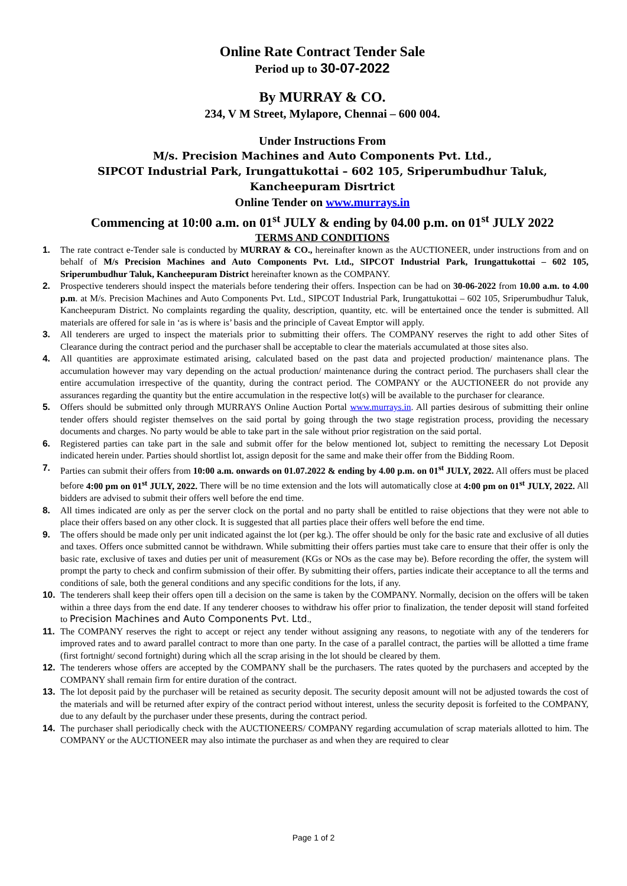Online Rate Contract Tender Sale
Period up to 30-07-2022
By MURRAY & CO.
234, V M Street, Mylapore, Chennai – 600 004.
Under Instructions From
M/s. Precision Machines and Auto Components Pvt. Ltd.,
SIPCOT Industrial Park, Irungattukottai – 602 105, Sriperumbudhur Taluk,
Kancheepuram Disrtrict
Online Tender on www.murrays.in
Commencing at 10:00 a.m. on 01<sup>st</sup> JULY & ending by 04.00 p.m. on 01<sup>st</sup> JULY 2022
TERMS AND CONDITIONS
1. The rate contract e-Tender sale is conducted by MURRAY & CO., hereinafter known as the AUCTIONEER, under instructions from and on behalf of M/s Precision Machines and Auto Components Pvt. Ltd., SIPCOT Industrial Park, Irungattukottai – 602 105, Sriperumbudhur Taluk, Kancheepuram District hereinafter known as the COMPANY.
2. Prospective tenderers should inspect the materials before tendering their offers. Inspection can be had on 30-06-2022 from 10.00 a.m. to 4.00 p.m. at M/s. Precision Machines and Auto Components Pvt. Ltd., SIPCOT Industrial Park, Irungattukottai – 602 105, Sriperumbudhur Taluk, Kancheepuram District. No complaints regarding the quality, description, quantity, etc. will be entertained once the tender is submitted. All materials are offered for sale in ‘as is where is’ basis and the principle of Caveat Emptor will apply.
3. All tenderers are urged to inspect the materials prior to submitting their offers. The COMPANY reserves the right to add other Sites of Clearance during the contract period and the purchaser shall be acceptable to clear the materials accumulated at those sites also.
4. All quantities are approximate estimated arising, calculated based on the past data and projected production/ maintenance plans. The accumulation however may vary depending on the actual production/ maintenance during the contract period. The purchasers shall clear the entire accumulation irrespective of the quantity, during the contract period. The COMPANY or the AUCTIONEER do not provide any assurances regarding the quantity but the entire accumulation in the respective lot(s) will be available to the purchaser for clearance.
5. Offers should be submitted only through MURRAYS Online Auction Portal www.murrays.in. All parties desirous of submitting their online tender offers should register themselves on the said portal by going through the two stage registration process, providing the necessary documents and charges. No party would be able to take part in the sale without prior registration on the said portal.
6. Registered parties can take part in the sale and submit offer for the below mentioned lot, subject to remitting the necessary Lot Deposit indicated herein under. Parties should shortlist lot, assign deposit for the same and make their offer from the Bidding Room.
7. Parties can submit their offers from 10:00 a.m. onwards on 01.07.2022 & ending by 4.00 p.m. on 01<sup>st</sup> JULY, 2022. All offers must be placed before 4:00 pm on 01<sup>st</sup> JULY, 2022. There will be no time extension and the lots will automatically close at 4:00 pm on 01<sup>st</sup> JULY, 2022. All bidders are advised to submit their offers well before the end time.
8. All times indicated are only as per the server clock on the portal and no party shall be entitled to raise objections that they were not able to place their offers based on any other clock. It is suggested that all parties place their offers well before the end time.
9. The offers should be made only per unit indicated against the lot (per kg.). The offer should be only for the basic rate and exclusive of all duties and taxes. Offers once submitted cannot be withdrawn. While submitting their offers parties must take care to ensure that their offer is only the basic rate, exclusive of taxes and duties per unit of measurement (KGs or NOs as the case may be). Before recording the offer, the system will prompt the party to check and confirm submission of their offer. By submitting their offers, parties indicate their acceptance to all the terms and conditions of sale, both the general conditions and any specific conditions for the lots, if any.
10. The tenderers shall keep their offers open till a decision on the same is taken by the COMPANY. Normally, decision on the offers will be taken within a three days from the end date. If any tenderer chooses to withdraw his offer prior to finalization, the tender deposit will stand forfeited to Precision Machines and Auto Components Pvt. Ltd.,
11. The COMPANY reserves the right to accept or reject any tender without assigning any reasons, to negotiate with any of the tenderers for improved rates and to award parallel contract to more than one party. In the case of a parallel contract, the parties will be allotted a time frame (first fortnight/ second fortnight) during which all the scrap arising in the lot should be cleared by them.
12. The tenderers whose offers are accepted by the COMPANY shall be the purchasers. The rates quoted by the purchasers and accepted by the COMPANY shall remain firm for entire duration of the contract.
13. The lot deposit paid by the purchaser will be retained as security deposit. The security deposit amount will not be adjusted towards the cost of the materials and will be returned after expiry of the contract period without interest, unless the security deposit is forfeited to the COMPANY, due to any default by the purchaser under these presents, during the contract period.
14. The purchaser shall periodically check with the AUCTIONEERS/ COMPANY regarding accumulation of scrap materials allotted to him. The COMPANY or the AUCTIONEER may also intimate the purchaser as and when they are required to clear
Page 1 of 2